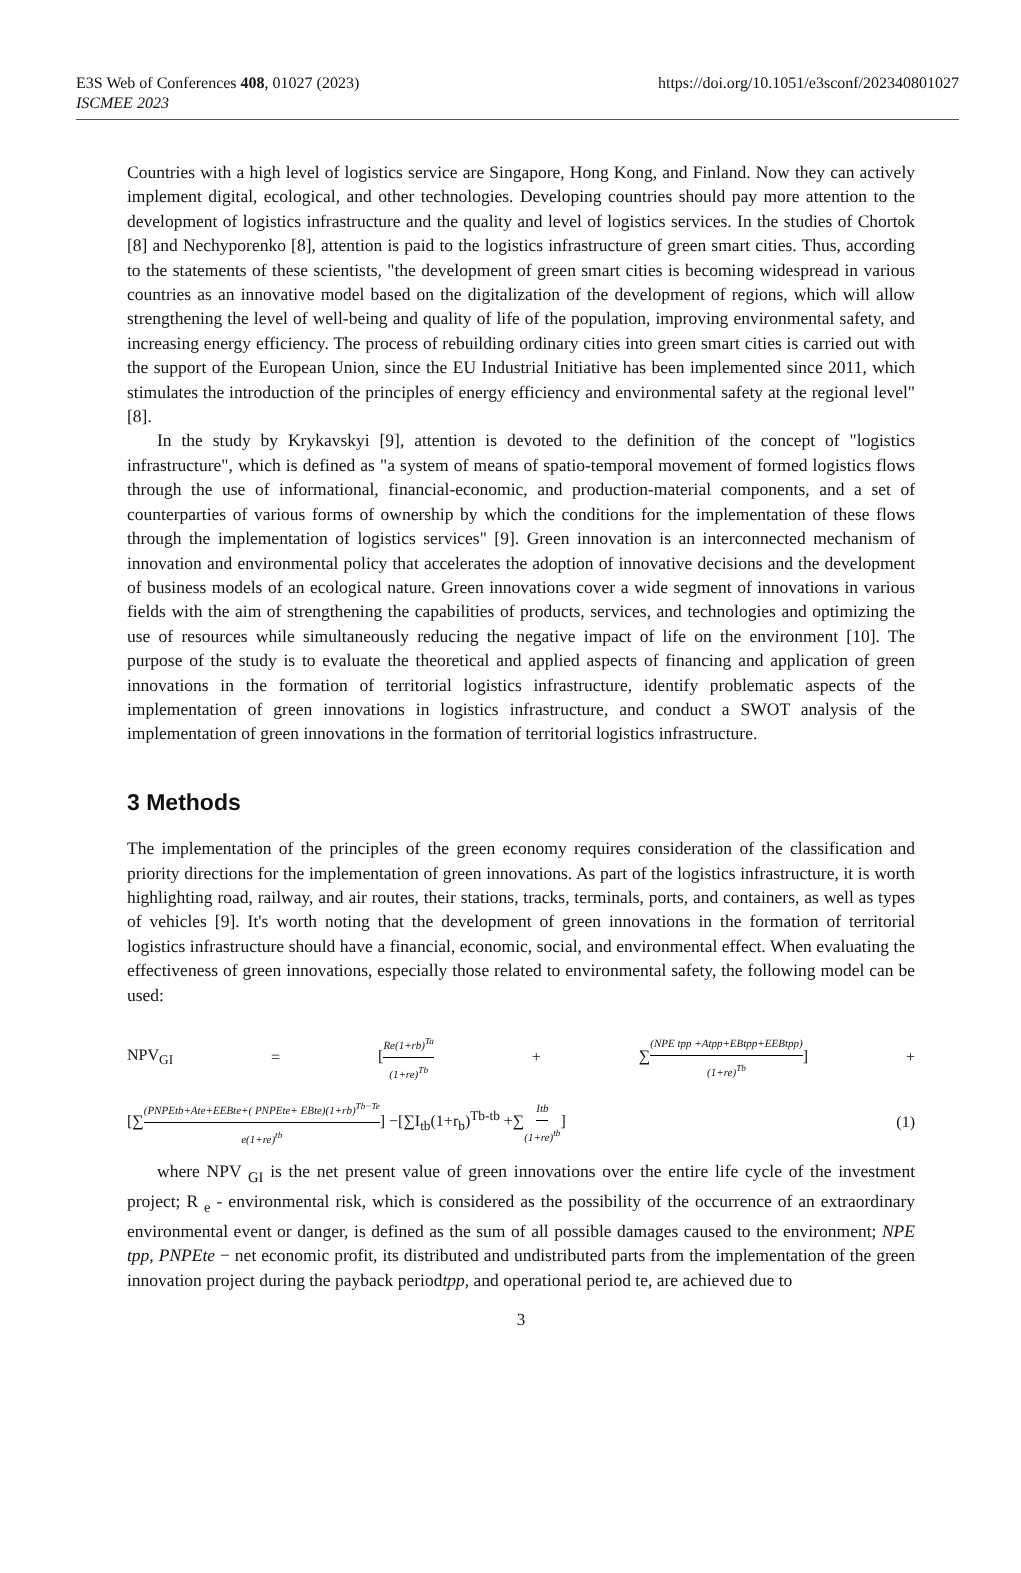E3S Web of Conferences 408, 01027 (2023) https://doi.org/10.1051/e3sconf/202340801027
ISCMEE 2023
Countries with a high level of logistics service are Singapore, Hong Kong, and Finland. Now they can actively implement digital, ecological, and other technologies. Developing countries should pay more attention to the development of logistics infrastructure and the quality and level of logistics services. In the studies of Chortok [8] and Nechyporenko [8], attention is paid to the logistics infrastructure of green smart cities. Thus, according to the statements of these scientists, "the development of green smart cities is becoming widespread in various countries as an innovative model based on the digitalization of the development of regions, which will allow strengthening the level of well-being and quality of life of the population, improving environmental safety, and increasing energy efficiency. The process of rebuilding ordinary cities into green smart cities is carried out with the support of the European Union, since the EU Industrial Initiative has been implemented since 2011, which stimulates the introduction of the principles of energy efficiency and environmental safety at the regional level" [8].
In the study by Krykavskyi [9], attention is devoted to the definition of the concept of "logistics infrastructure", which is defined as "a system of means of spatio-temporal movement of formed logistics flows through the use of informational, financial-economic, and production-material components, and a set of counterparties of various forms of ownership by which the conditions for the implementation of these flows through the implementation of logistics services" [9]. Green innovation is an interconnected mechanism of innovation and environmental policy that accelerates the adoption of innovative decisions and the development of business models of an ecological nature. Green innovations cover a wide segment of innovations in various fields with the aim of strengthening the capabilities of products, services, and technologies and optimizing the use of resources while simultaneously reducing the negative impact of life on the environment [10]. The purpose of the study is to evaluate the theoretical and applied aspects of financing and application of green innovations in the formation of territorial logistics infrastructure, identify problematic aspects of the implementation of green innovations in logistics infrastructure, and conduct a SWOT analysis of the implementation of green innovations in the formation of territorial logistics infrastructure.
3 Methods
The implementation of the principles of the green economy requires consideration of the classification and priority directions for the implementation of green innovations. As part of the logistics infrastructure, it is worth highlighting road, railway, and air routes, their stations, tracks, terminals, ports, and containers, as well as types of vehicles [9]. It's worth noting that the development of green innovations in the formation of territorial logistics infrastructure should have a financial, economic, social, and environmental effect. When evaluating the effectiveness of green innovations, especially those related to environmental safety, the following model can be used:
NPV<sub>GI</sub> = [Re(1+rb)<sup>Ta</sup> (1+re)<sup>Tb</sup> + ∑(NPE tpp +Atpp+EBtpp+EEBtpp) (1+re)<sup>Tb</sup>] +
[∑(PNPEtb+Ate+EEBte+( PNPEte+ EBte)(1+rb)<sup>Tb−Te</sup> e(1+re)<sup>tb</sup>] −[∑I<sub>tb</sub>(1+r<sub>b</sub>)<sup>Tb-tb</sup> +∑Itb (1+re)<sup>tb</sup>] (1)
where NPV <sub>GI</sub> is the net present value of green innovations over the entire life cycle of the investment project; R <sub>e</sub> - environmental risk, which is considered as the possibility of the occurrence of an extraordinary environmental event or danger, is defined as the sum of all possible damages caused to the environment; NPE tpp, PNPEte − net economic profit, its distributed and undistributed parts from the implementation of the green innovation project during the payback periodtpp, and operational period te, are achieved due to
3